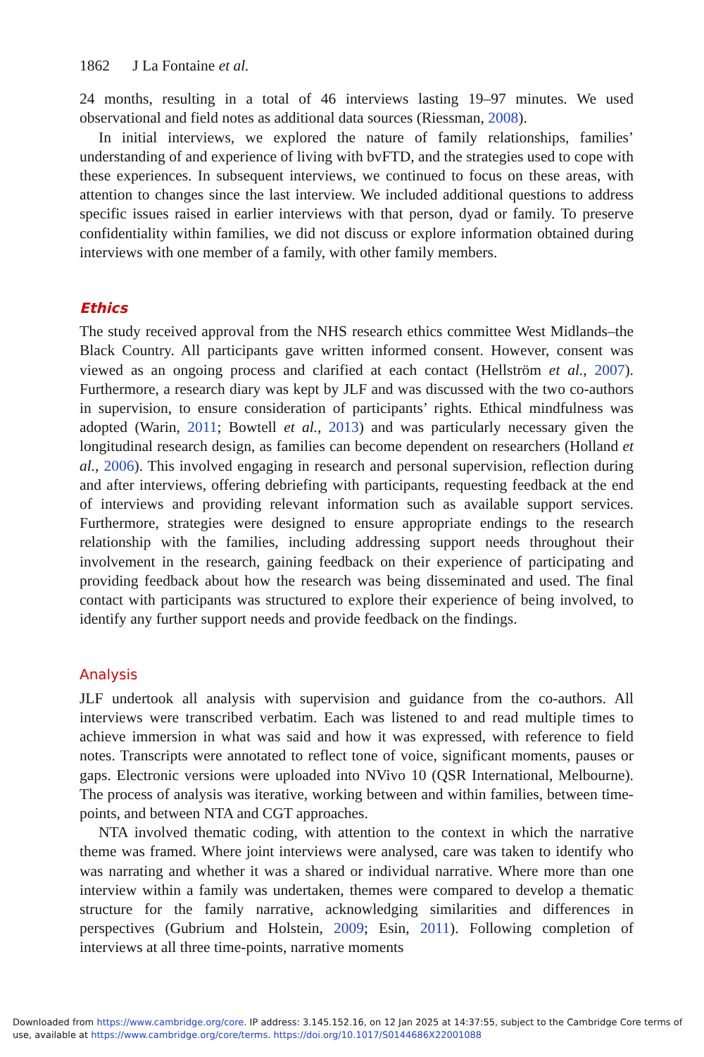1862 J La Fontaine et al.
24 months, resulting in a total of 46 interviews lasting 19–97 minutes. We used observational and field notes as additional data sources (Riessman, 2008).
In initial interviews, we explored the nature of family relationships, families’ understanding of and experience of living with bvFTD, and the strategies used to cope with these experiences. In subsequent interviews, we continued to focus on these areas, with attention to changes since the last interview. We included additional questions to address specific issues raised in earlier interviews with that person, dyad or family. To preserve confidentiality within families, we did not discuss or explore information obtained during interviews with one member of a family, with other family members.
Ethics
The study received approval from the NHS research ethics committee West Midlands–the Black Country. All participants gave written informed consent. However, consent was viewed as an ongoing process and clarified at each contact (Hellström et al., 2007). Furthermore, a research diary was kept by JLF and was discussed with the two co-authors in supervision, to ensure consideration of participants’ rights. Ethical mindfulness was adopted (Warin, 2011; Bowtell et al., 2013) and was particularly necessary given the longitudinal research design, as families can become dependent on researchers (Holland et al., 2006). This involved engaging in research and personal supervision, reflection during and after interviews, offering debriefing with participants, requesting feedback at the end of interviews and providing relevant information such as available support services. Furthermore, strategies were designed to ensure appropriate endings to the research relationship with the families, including addressing support needs throughout their involvement in the research, gaining feedback on their experience of participating and providing feedback about how the research was being disseminated and used. The final contact with participants was structured to explore their experience of being involved, to identify any further support needs and provide feedback on the findings.
Analysis
JLF undertook all analysis with supervision and guidance from the co-authors. All interviews were transcribed verbatim. Each was listened to and read multiple times to achieve immersion in what was said and how it was expressed, with reference to field notes. Transcripts were annotated to reflect tone of voice, significant moments, pauses or gaps. Electronic versions were uploaded into NVivo 10 (QSR International, Melbourne). The process of analysis was iterative, working between and within families, between time-points, and between NTA and CGT approaches.
NTA involved thematic coding, with attention to the context in which the narrative theme was framed. Where joint interviews were analysed, care was taken to identify who was narrating and whether it was a shared or individual narrative. Where more than one interview within a family was undertaken, themes were compared to develop a thematic structure for the family narrative, acknowledging similarities and differences in perspectives (Gubrium and Holstein, 2009; Esin, 2011). Following completion of interviews at all three time-points, narrative moments
Downloaded from https://www.cambridge.org/core. IP address: 3.145.152.16, on 12 Jan 2025 at 14:37:55, subject to the Cambridge Core terms of use, available at https://www.cambridge.org/core/terms. https://doi.org/10.1017/S0144686X22001088